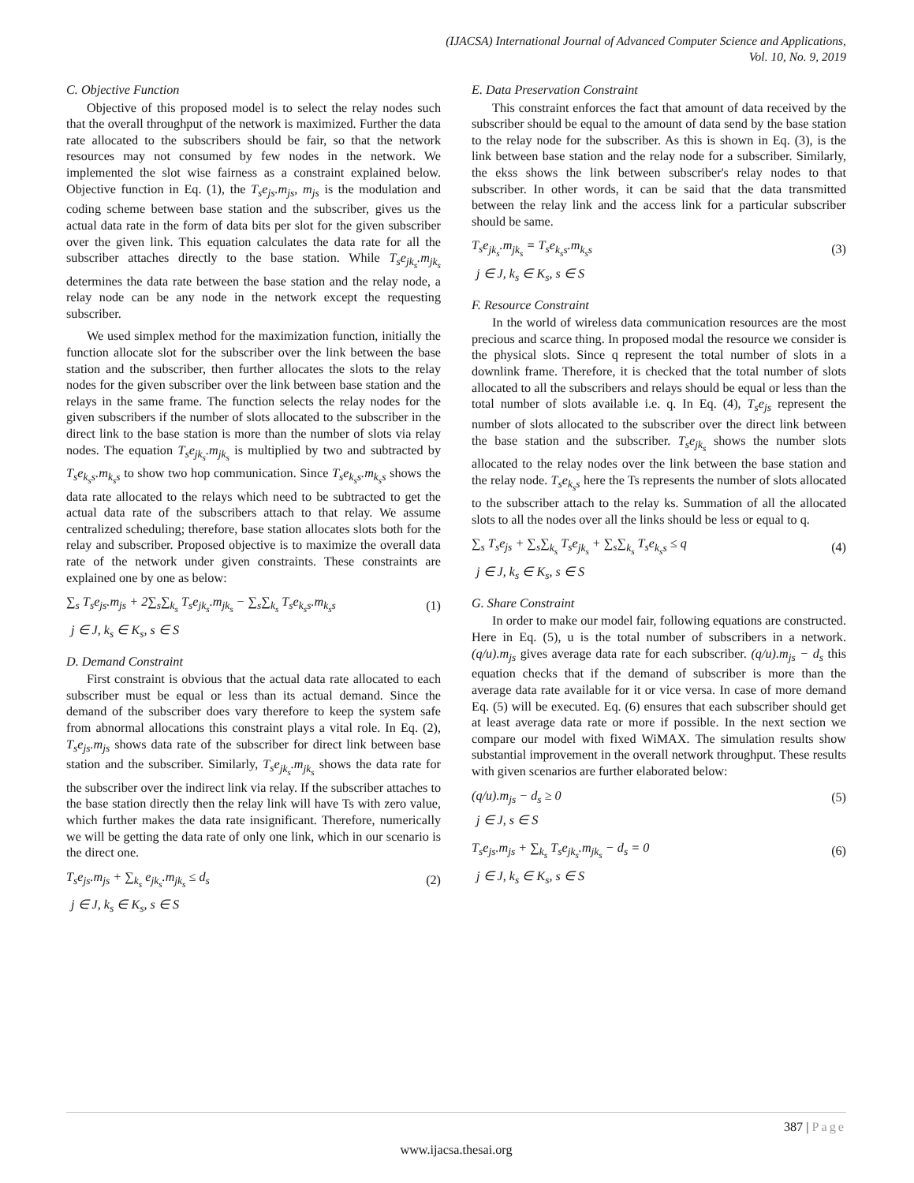(IJACSA) International Journal of Advanced Computer Science and Applications,
Vol. 10, No. 9, 2019
C. Objective Function
Objective of this proposed model is to select the relay nodes such that the overall throughput of the network is maximized. Further the data rate allocated to the subscribers should be fair, so that the network resources may not consumed by few nodes in the network. We implemented the slot wise fairness as a constraint explained below. Objective function in Eq. (1), the T<sub>s</sub>e<sub>js</sub>.m<sub>js</sub>, m<sub>js</sub> is the modulation and coding scheme between base station and the subscriber, gives us the actual data rate in the form of data bits per slot for the given subscriber over the given link. This equation calculates the data rate for all the subscriber attaches directly to the base station. While T<sub>s</sub>e<sub>jk<sub>s</sub></sub>.m<sub>jk<sub>s</sub></sub> determines the data rate between the base station and the relay node, a relay node can be any node in the network except the requesting subscriber.
We used simplex method for the maximization function, initially the function allocate slot for the subscriber over the link between the base station and the subscriber, then further allocates the slots to the relay nodes for the given subscriber over the link between base station and the relays in the same frame. The function selects the relay nodes for the given subscribers if the number of slots allocated to the subscriber in the direct link to the base station is more than the number of slots via relay nodes. The equation T<sub>s</sub>e<sub>jk<sub>s</sub></sub>.m<sub>jk<sub>s</sub></sub> is multiplied by two and subtracted by T<sub>s</sub>e<sub>k<sub>s</sub>s</sub>.m<sub>k<sub>s</sub>s</sub> to show two hop communication. Since T<sub>s</sub>e<sub>k<sub>s</sub>s</sub>.m<sub>k<sub>s</sub>s</sub> shows the data rate allocated to the relays which need to be subtracted to get the actual data rate of the subscribers attach to that relay. We assume centralized scheduling; therefore, base station allocates slots both for the relay and subscriber. Proposed objective is to maximize the overall data rate of the network under given constraints. These constraints are explained one by one as below:
∑<sub>s</sub> T<sub>s</sub>e<sub>js</sub>.m<sub>js</sub> + 2∑<sub>s</sub>∑<sub>k<sub>s</sub></sub> T<sub>s</sub>e<sub>jk<sub>s</sub></sub>.m<sub>jk<sub>s</sub></sub> − ∑<sub>s</sub>∑<sub>k<sub>s</sub></sub> T<sub>s</sub>e<sub>k<sub>s</sub>s</sub>.m<sub>k<sub>s</sub>s</sub> (1)
j ∈ J, k<sub>s</sub> ∈ K<sub>s</sub>, s ∈ S
D. Demand Constraint
First constraint is obvious that the actual data rate allocated to each subscriber must be equal or less than its actual demand. Since the demand of the subscriber does vary therefore to keep the system safe from abnormal allocations this constraint plays a vital role. In Eq. (2), T<sub>s</sub>e<sub>js</sub>.m<sub>js</sub> shows data rate of the subscriber for direct link between base station and the subscriber. Similarly, T<sub>s</sub>e<sub>jk<sub>s</sub></sub>.m<sub>jk<sub>s</sub></sub> shows the data rate for the subscriber over the indirect link via relay. If the subscriber attaches to the base station directly then the relay link will have Ts with zero value, which further makes the data rate insignificant. Therefore, numerically we will be getting the data rate of only one link, which in our scenario is the direct one.
T<sub>s</sub>e<sub>js</sub>.m<sub>js</sub> + ∑<sub>k<sub>s</sub></sub> e<sub>jk<sub>s</sub></sub>.m<sub>jk<sub>s</sub></sub> ≤ d<sub>s</sub> (2)
j ∈ J, k<sub>s</sub> ∈ K<sub>s</sub>, s ∈ S
E. Data Preservation Constraint
This constraint enforces the fact that amount of data received by the subscriber should be equal to the amount of data send by the base station to the relay node for the subscriber. As this is shown in Eq. (3), is the link between base station and the relay node for a subscriber. Similarly, the ekss shows the link between subscriber's relay nodes to that subscriber. In other words, it can be said that the data transmitted between the relay link and the access link for a particular subscriber should be same.
T<sub>s</sub>e<sub>jk<sub>s</sub></sub>.m<sub>jk<sub>s</sub></sub> = T<sub>s</sub>e<sub>k<sub>s</sub>s</sub>.m<sub>k<sub>s</sub>s</sub> (3)
j ∈ J, k<sub>s</sub> ∈ K<sub>s</sub>, s ∈ S
F. Resource Constraint
In the world of wireless data communication resources are the most precious and scarce thing. In proposed modal the resource we consider is the physical slots. Since q represent the total number of slots in a downlink frame. Therefore, it is checked that the total number of slots allocated to all the subscribers and relays should be equal or less than the total number of slots available i.e. q. In Eq. (4), T<sub>s</sub>e<sub>js</sub> represent the number of slots allocated to the subscriber over the direct link between the base station and the subscriber. T<sub>s</sub>e<sub>jk<sub>s</sub></sub> shows the number slots allocated to the relay nodes over the link between the base station and the relay node. T<sub>s</sub>e<sub>k<sub>s</sub>s</sub> here the Ts represents the number of slots allocated to the subscriber attach to the relay ks. Summation of all the allocated slots to all the nodes over all the links should be less or equal to q.
∑<sub>s</sub> T<sub>s</sub>e<sub>js</sub> + ∑<sub>s</sub>∑<sub>k<sub>s</sub></sub> T<sub>s</sub>e<sub>jk<sub>s</sub></sub> + ∑<sub>s</sub>∑<sub>k<sub>s</sub></sub> T<sub>s</sub>e<sub>k<sub>s</sub>s</sub> ≤ q (4)
j ∈ J, k<sub>s</sub> ∈ K<sub>s</sub>, s ∈ S
G. Share Constraint
In order to make our model fair, following equations are constructed. Here in Eq. (5), u is the total number of subscribers in a network. (q/u).m<sub>js</sub> gives average data rate for each subscriber. (q/u).m<sub>js</sub> − d<sub>s</sub> this equation checks that if the demand of subscriber is more than the average data rate available for it or vice versa. In case of more demand Eq. (5) will be executed. Eq. (6) ensures that each subscriber should get at least average data rate or more if possible. In the next section we compare our model with fixed WiMAX. The simulation results show substantial improvement in the overall network throughput. These results with given scenarios are further elaborated below:
(q/u).m<sub>js</sub> − d<sub>s</sub> ≥ 0 (5)
j ∈ J, s ∈ S
T<sub>s</sub>e<sub>js</sub>.m<sub>js</sub> + ∑<sub>k<sub>s</sub></sub> T<sub>s</sub>e<sub>jk<sub>s</sub></sub>.m<sub>jk<sub>s</sub></sub> − d<sub>s</sub> = 0 (6)
j ∈ J, k<sub>s</sub> ∈ K<sub>s</sub>, s ∈ S
387 | Page
www.ijacsa.thesai.org